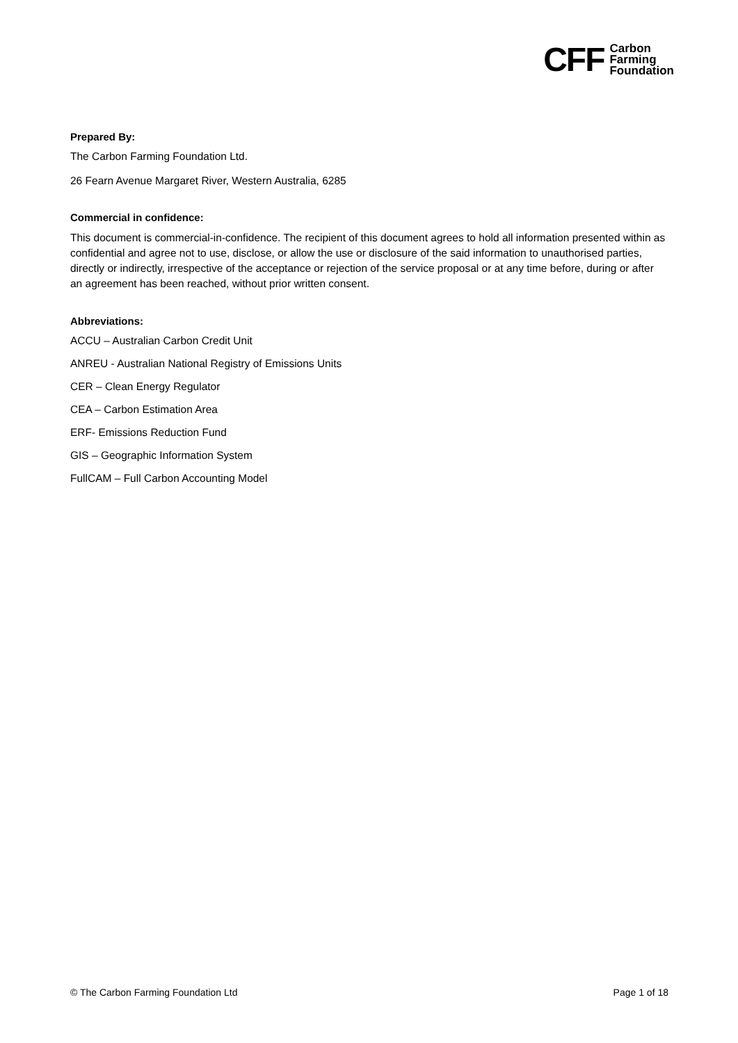CFF
Carbon
Farming
Foundation
Prepared By:
The Carbon Farming Foundation Ltd.
26 Fearn Avenue Margaret River, Western Australia, 6285
Commercial in confidence:
This document is commercial-in-confidence. The recipient of this document agrees to hold all information presented within as confidential and agree not to use, disclose, or allow the use or disclosure of the said information to unauthorised parties, directly or indirectly, irrespective of the acceptance or rejection of the service proposal or at any time before, during or after an agreement has been reached, without prior written consent.
Abbreviations:
ACCU – Australian Carbon Credit Unit
ANREU - Australian National Registry of Emissions Units
CER – Clean Energy Regulator
CEA – Carbon Estimation Area
ERF- Emissions Reduction Fund
GIS – Geographic Information System
FullCAM – Full Carbon Accounting Model
© The Carbon Farming Foundation Ltd Page 1 of 18